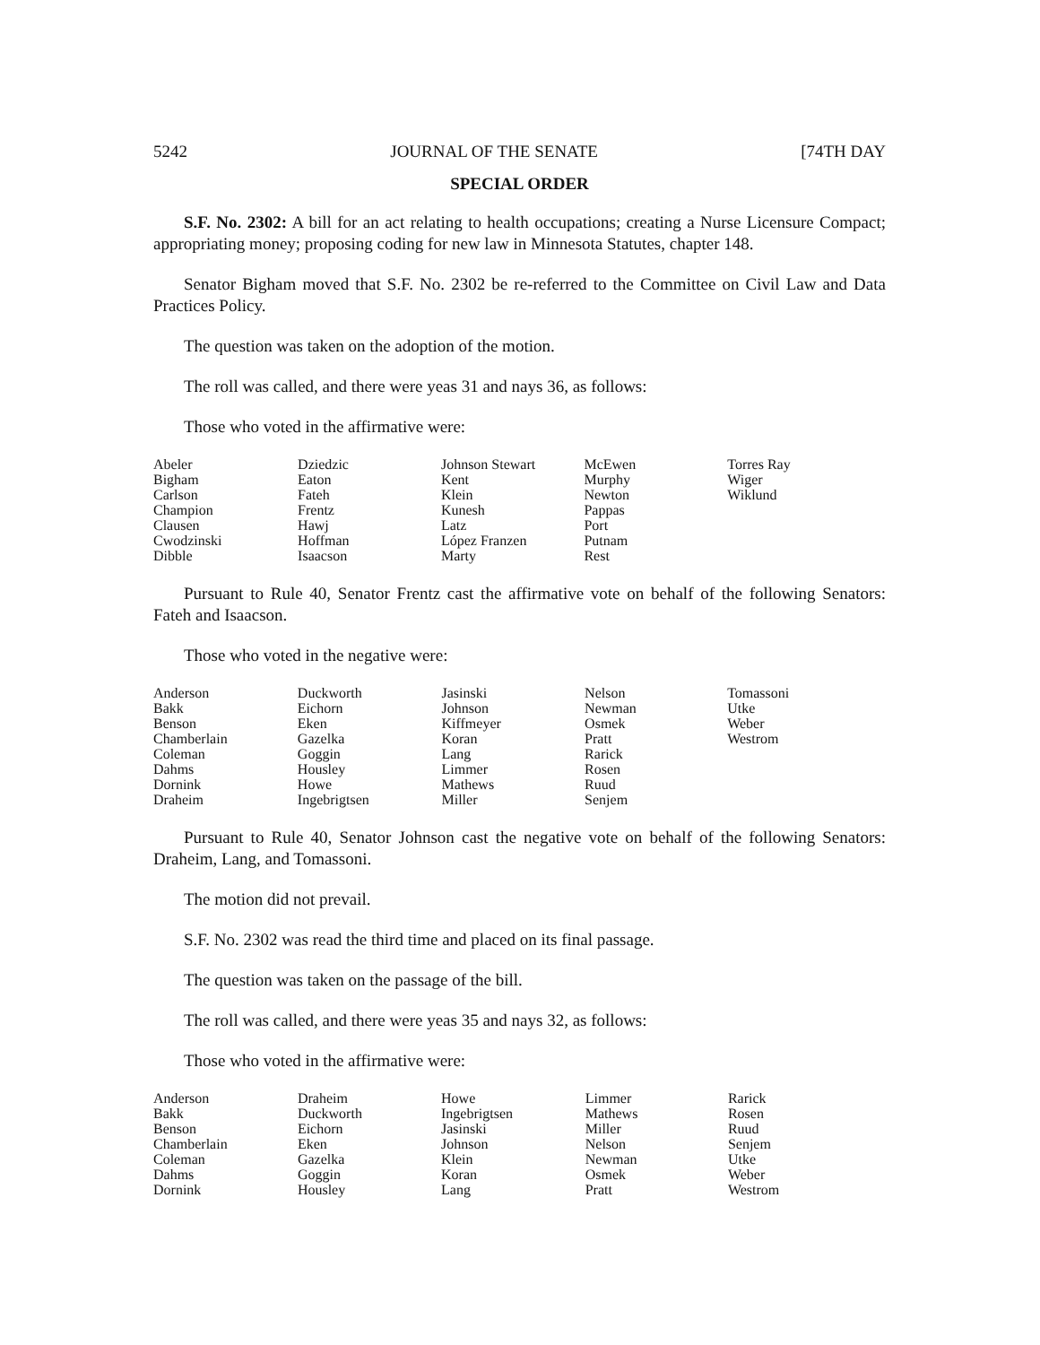5242 JOURNAL OF THE SENATE [74TH DAY
SPECIAL ORDER
S.F. No. 2302: A bill for an act relating to health occupations; creating a Nurse Licensure Compact; appropriating money; proposing coding for new law in Minnesota Statutes, chapter 148.
Senator Bigham moved that S.F. No. 2302 be re-referred to the Committee on Civil Law and Data Practices Policy.
The question was taken on the adoption of the motion.
The roll was called, and there were yeas 31 and nays 36, as follows:
Those who voted in the affirmative were:
| Abeler | Dziedzic | Johnson Stewart | McEwen | Torres Ray |
| Bigham | Eaton | Kent | Murphy | Wiger |
| Carlson | Fateh | Klein | Newton | Wiklund |
| Champion | Frentz | Kunesh | Pappas | |
| Clausen | Hawj | Latz | Port | |
| Cwodzinski | Hoffman | López Franzen | Putnam | |
| Dibble | Isaacson | Marty | Rest | |
Pursuant to Rule 40, Senator Frentz cast the affirmative vote on behalf of the following Senators: Fateh and Isaacson.
Those who voted in the negative were:
| Anderson | Duckworth | Jasinski | Nelson | Tomassoni |
| Bakk | Eichorn | Johnson | Newman | Utke |
| Benson | Eken | Kiffmeyer | Osmek | Weber |
| Chamberlain | Gazelka | Koran | Pratt | Westrom |
| Coleman | Goggin | Lang | Rarick | |
| Dahms | Housley | Limmer | Rosen | |
| Dornink | Howe | Mathews | Ruud | |
| Draheim | Ingebrigtsen | Miller | Senjem | |
Pursuant to Rule 40, Senator Johnson cast the negative vote on behalf of the following Senators: Draheim, Lang, and Tomassoni.
The motion did not prevail.
S.F. No. 2302 was read the third time and placed on its final passage.
The question was taken on the passage of the bill.
The roll was called, and there were yeas 35 and nays 32, as follows:
Those who voted in the affirmative were:
| Anderson | Draheim | Howe | Limmer | Rarick |
| Bakk | Duckworth | Ingebrigtsen | Mathews | Rosen |
| Benson | Eichorn | Jasinski | Miller | Ruud |
| Chamberlain | Eken | Johnson | Nelson | Senjem |
| Coleman | Gazelka | Klein | Newman | Utke |
| Dahms | Goggin | Koran | Osmek | Weber |
| Dornink | Housley | Lang | Pratt | Westrom |